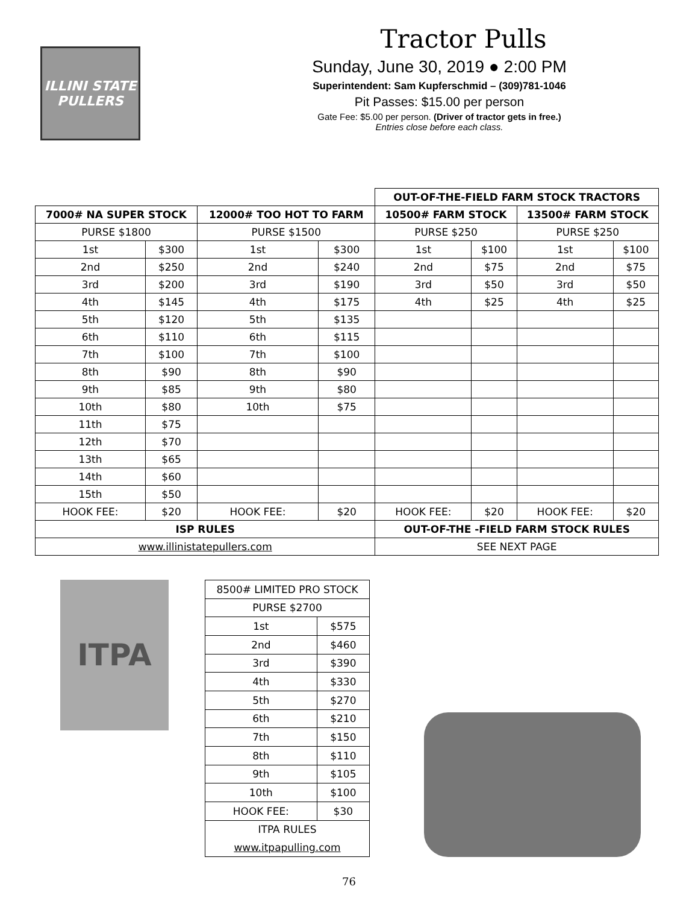ILLINI STATE PULLERS
Tractor Pulls
Sunday, June 30, 2019 ● 2:00 PM
Superintendent: Sam Kupferschmid – (309)781-1046
Pit Passes: $15.00 per person
Gate Fee: $5.00 per person. (Driver of tractor gets in free.)
Entries close before each class.
| | | | | OUT-OF-THE-FIELD FARM STOCK TRACTORS | | | |
| 7000# NA SUPER STOCK | | 12000# TOO HOT TO FARM | | 10500# FARM STOCK | | 13500# FARM STOCK | |
| PURSE $1800 | | PURSE $1500 | | PURSE $250 | | PURSE $250 | |
| 1st | $300 | 1st | $300 | 1st | $100 | 1st | $100 |
| 2nd | $250 | 2nd | $240 | 2nd | $75 | 2nd | $75 |
| 3rd | $200 | 3rd | $190 | 3rd | $50 | 3rd | $50 |
| 4th | $145 | 4th | $175 | 4th | $25 | 4th | $25 |
| 5th | $120 | 5th | $135 | | | | |
| 6th | $110 | 6th | $115 | | | | |
| 7th | $100 | 7th | $100 | | | | |
| 8th | $90 | 8th | $90 | | | | |
| 9th | $85 | 9th | $80 | | | | |
| 10th | $80 | 10th | $75 | | | | |
| 11th | $75 | | | | | | |
| 12th | $70 | | | | | | |
| 13th | $65 | | | | | | |
| 14th | $60 | | | | | | |
| 15th | $50 | | | | | | |
| HOOK FEE: | $20 | HOOK FEE: | $20 | HOOK FEE: | $20 | HOOK FEE: | $20 |
| ISP RULES | | | | OUT-OF-THE -FIELD FARM STOCK RULES | | | |
| www.illinistatepullers.com | | | | SEE NEXT PAGE | | | |
ITPA
| 8500# LIMITED PRO STOCK | |
| PURSE $2700 | |
| 1st | $575 |
| 2nd | $460 |
| 3rd | $390 |
| 4th | $330 |
| 5th | $270 |
| 6th | $210 |
| 7th | $150 |
| 8th | $110 |
| 9th | $105 |
| 10th | $100 |
| HOOK FEE: | $30 |
| ITPA RULES | |
| www.itpapulling.com | |
76